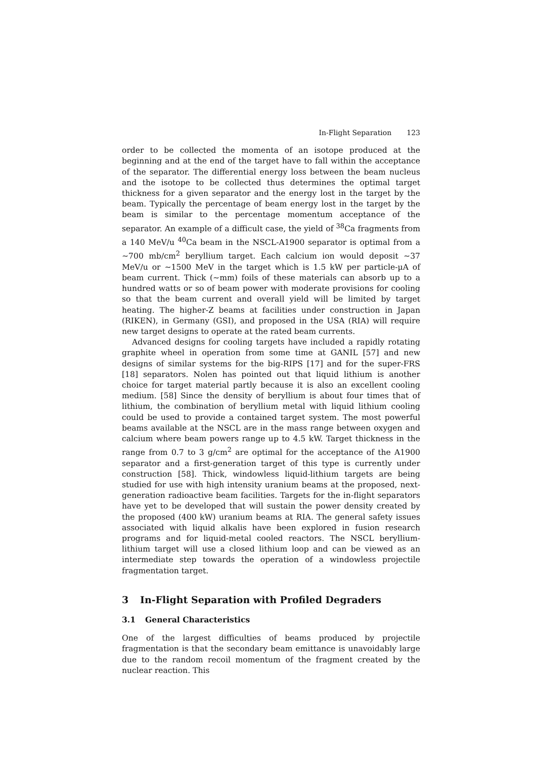In-Flight Separation 123
order to be collected the momenta of an isotope produced at the beginning and at the end of the target have to fall within the acceptance of the separator. The differential energy loss between the beam nucleus and the isotope to be collected thus determines the optimal target thickness for a given separator and the energy lost in the target by the beam. Typically the percentage of beam energy lost in the target by the beam is similar to the percentage momentum acceptance of the separator. An example of a difficult case, the yield of <sup>38</sup>Ca fragments from a 140 MeV/u <sup>40</sup>Ca beam in the NSCL-A1900 separator is optimal from a ∼700 mb/cm<sup>2</sup> beryllium target. Each calcium ion would deposit ∼37 MeV/u or ∼1500 MeV in the target which is 1.5 kW per particle-µA of beam current. Thick (∼mm) foils of these materials can absorb up to a hundred watts or so of beam power with moderate provisions for cooling so that the beam current and overall yield will be limited by target heating. The higher-Z beams at facilities under construction in Japan (RIKEN), in Germany (GSI), and proposed in the USA (RIA) will require new target designs to operate at the rated beam currents.
Advanced designs for cooling targets have included a rapidly rotating graphite wheel in operation from some time at GANIL [57] and new designs of similar systems for the big-RIPS [17] and for the super-FRS [18] separators. Nolen has pointed out that liquid lithium is another choice for target material partly because it is also an excellent cooling medium. [58] Since the density of beryllium is about four times that of lithium, the combination of beryllium metal with liquid lithium cooling could be used to provide a contained target system. The most powerful beams available at the NSCL are in the mass range between oxygen and calcium where beam powers range up to 4.5 kW. Target thickness in the range from 0.7 to 3 g/cm<sup>2</sup> are optimal for the acceptance of the A1900 separator and a first-generation target of this type is currently under construction [58]. Thick, windowless liquid-lithium targets are being studied for use with high intensity uranium beams at the proposed, next-generation radioactive beam facilities. Targets for the in-flight separators have yet to be developed that will sustain the power density created by the proposed (400 kW) uranium beams at RIA. The general safety issues associated with liquid alkalis have been explored in fusion research programs and for liquid-metal cooled reactors. The NSCL beryllium-lithium target will use a closed lithium loop and can be viewed as an intermediate step towards the operation of a windowless projectile fragmentation target.
3 In-Flight Separation with Profiled Degraders
3.1 General Characteristics
One of the largest difficulties of beams produced by projectile fragmentation is that the secondary beam emittance is unavoidably large due to the random recoil momentum of the fragment created by the nuclear reaction. This